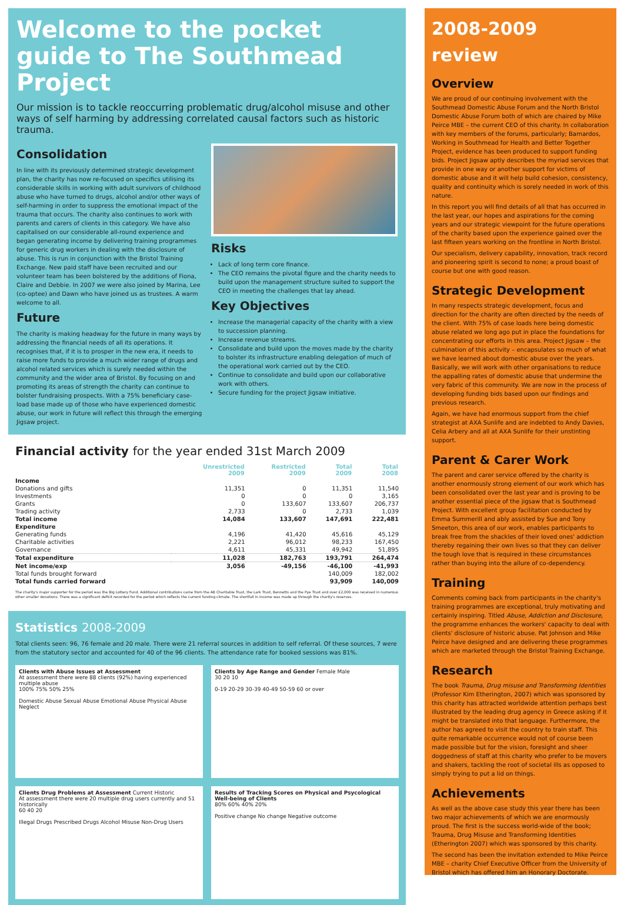Welcome to the pocket guide to The Southmead Project
Our mission is to tackle reoccurring problematic drug/alcohol misuse and other ways of self harming by addressing correlated causal factors such as historic trauma.
Consolidation
In line with its previously determined strategic development plan, the charity has now re-focused on specifics utilising its considerable skills in working with adult survivors of childhood abuse who have turned to drugs, alcohol and/or other ways of self-harming in order to suppress the emotional impact of the trauma that occurs. The charity also continues to work with parents and carers of clients in this category. We have also capitalised on our considerable all-round experience and began generating income by delivering training programmes for generic drug workers in dealing with the disclosure of abuse. This is run in conjunction with the Bristol Training Exchange. New paid staff have been recruited and our volunteer team has been bolstered by the additions of Fiona, Claire and Debbie. In 2007 we were also joined by Marina, Lee (co-optee) and Dawn who have joined us as trustees. A warm welcome to all.
Future
The charity is making headway for the future in many ways by addressing the financial needs of all its operations. It recognises that, if it is to prosper in the new era, it needs to raise more funds to provide a much wider range of drugs and alcohol related services which is surely needed within the community and the wider area of Bristol. By focusing on and promoting its areas of strength the charity can continue to bolster fundraising prospects. With a 75% beneficiary case-load base made up of those who have experienced domestic abuse, our work in future will reflect this through the emerging Jigsaw project.
Risks
Lack of long term core finance.
The CEO remains the pivotal figure and the charity needs to build upon the management structure suited to support the CEO in meeting the challenges that lay ahead.
Key Objectives
Increase the managerial capacity of the charity with a view to succession planning.
Increase revenue streams.
Consolidate and build upon the moves made by the charity to bolster its infrastructure enabling delegation of much of the operational work carried out by the CEO.
Continue to consolidate and build upon our collaborative work with others.
Secure funding for the project Jigsaw initiative.
Financial activity for the year ended 31st March 2009
| | Unrestricted 2009 | Restricted 2009 | Total 2009 | Total 2008 |
| --- | --- | --- | --- | --- |
| Income | | | | |
| Donations and gifts | 11,351 | 0 | 11,351 | 11,540 |
| Investments | 0 | 0 | 0 | 3,165 |
| Grants | 0 | 133,607 | 133,607 | 206,737 |
| Trading activity | 2,733 | 0 | 2,733 | 1,039 |
| Total income | 14,084 | 133,607 | 147,691 | 222,481 |
| Expenditure | | | | |
| Generating funds | 4,196 | 41,420 | 45,616 | 45,129 |
| Charitable activities | 2,221 | 96,012 | 98,233 | 167,450 |
| Governance | 4,611 | 45,331 | 49,942 | 51,895 |
| Total expenditure | 11,028 | 182,763 | 193,791 | 264,474 |
| Net income/exp | 3,056 | -49,156 | -46,100 | -41,993 |
| Total funds brought forward | | | 140,009 | 182,002 |
| Total funds carried forward | | | 93,909 | 140,009 |
The charity's major supporter for the period was the Big Lottery Fund. Additional contributions came from the AB Charitable Trust, the Lark Trust, Bennetts and the Pye Trust and over £2,000 was received in numerous other smaller donations. There was a significant deficit recorded for the period which reflects the current funding climate. The shortfall in income was made up through the charity's reserves.
Statistics 2008-2009
Total clients seen: 96, 76 female and 20 male. There were 21 referral sources in addition to self referral. Of these sources, 7 were from the statutory sector and accounted for 40 of the 96 clients. The attendance rate for booked sessions was 81%.
Clients with Abuse Issues at Assessment
At assessment there were 88 clients (92%) having experienced multiple abuse
100% 75% 50% 25%
Domestic Abuse Sexual Abuse Emotional Abuse Physical Abuse Neglect
Clients by Age Range and Gender Female Male
30 20 10
0-19 20-29 30-39 40-49 50-59 60 or over
Clients Drug Problems at Assessment Current Historic
At assessment there were 20 multiple drug users currently and 51 historically
60 40 20
Illegal Drugs Prescribed Drugs Alcohol Misuse Non-Drug Users
Results of Tracking Scores on Physical and Psycological Well-being of Clients
80% 60% 40% 20%
Positive change No change Negative outcome
2008-2009 review
Overview
We are proud of our continuing involvement with the Southmead Domestic Abuse Forum and the North Bristol Domestic Abuse Forum both of which are chaired by Mike Peirce MBE – the current CEO of this charity. In collaboration with key members of the forums, particularly; Barnardos, Working in Southmead for Health and Better Together Project, evidence has been produced to support funding bids. Project Jigsaw aptly describes the myriad services that provide in one way or another support for victims of domestic abuse and it will help build cohesion, consistency, quality and continuity which is sorely needed in work of this nature.
In this report you will find details of all that has occurred in the last year, our hopes and aspirations for the coming years and our strategic viewpoint for the future operations of the charity based upon the experience gained over the last fifteen years working on the frontline in North Bristol.
Our specialism, delivery capability, innovation, track record and pioneering spirit is second to none; a proud boast of course but one with good reason.
Strategic Development
In many respects strategic development, focus and direction for the charity are often directed by the needs of the client. With 75% of case loads here being domestic abuse related we long ago put in place the foundations for concentrating our efforts in this area. Project Jigsaw – the culmination of this activity – encapsulates so much of what we have learned about domestic abuse over the years. Basically, we will work with other organisations to reduce the appalling rates of domestic abuse that undermine the very fabric of this community. We are now in the process of developing funding bids based upon our findings and previous research.
Again, we have had enormous support from the chief strategist at AXA Sunlife and are indebted to Andy Davies, Celia Arbery and all at AXA Sunlife for their unstinting support.
Parent & Carer Work
The parent and carer service offered by the charity is another enormously strong element of our work which has been consolidated over the last year and is proving to be another essential piece of the jigsaw that is Southmead Project. With excellent group facilitation conducted by Emma Summerill and ably assisted by Sue and Tony Smeeton, this area of our work, enables participants to break free from the shackles of their loved ones' addiction thereby regaining their own lives so that they can deliver the tough love that is required in these circumstances rather than buying into the allure of co-dependency.
Training
Comments coming back from participants in the charity's training programmes are exceptional, truly motivating and certainly inspiring. Titled Abuse, Addiction and Disclosure, the programme enhances the workers' capacity to deal with clients' disclosure of historic abuse. Pat Johnson and Mike Peirce have designed and are delivering these programmes which are marketed through the Bristol Training Exchange.
Research
The book Trauma, Drug misuse and Transforming Identities (Professor Kim Etherington, 2007) which was sponsored by this charity has attracted worldwide attention perhaps best illustrated by the leading drug agency in Greece asking if it might be translated into that language. Furthermore, the author has agreed to visit the country to train staff. This quite remarkable occurrence would not of course been made possible but for the vision, foresight and sheer doggedness of staff at this charity who prefer to be movers and shakers, tackling the root of societal ills as opposed to simply trying to put a lid on things.
Achievements
As well as the above case study this year there has been two major achievements of which we are enormously proud. The first is the success world-wide of the book; Trauma, Drug Misuse and Transforming Identities (Etherington 2007) which was sponsored by this charity.
The second has been the invitation extended to Mike Peirce MBE – charity Chief Executive Officer from the University of Bristol which has offered him an Honorary Doctorate.